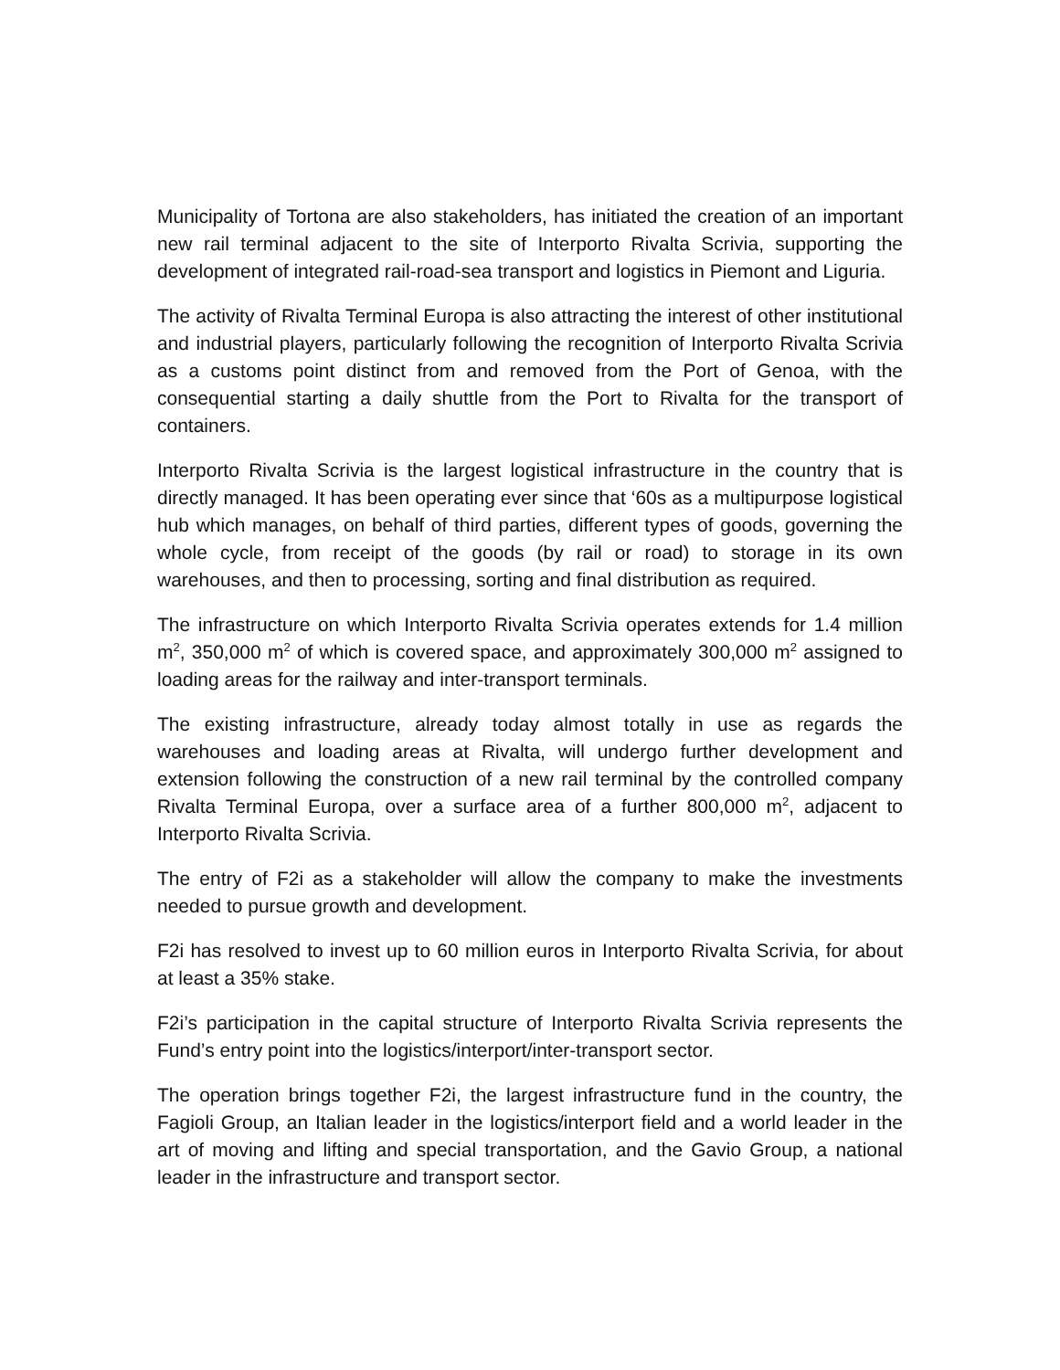Municipality of Tortona are also stakeholders, has initiated the creation of an important new rail terminal adjacent to the site of Interporto Rivalta Scrivia, supporting the development of integrated rail-road-sea transport and logistics in Piemont and Liguria.
The activity of Rivalta Terminal Europa is also attracting the interest of other institutional and industrial players, particularly following the recognition of Interporto Rivalta Scrivia as a customs point distinct from and removed from the Port of Genoa, with the consequential starting a daily shuttle from the Port to Rivalta for the transport of containers.
Interporto Rivalta Scrivia is the largest logistical infrastructure in the country that is directly managed. It has been operating ever since that ‘60s as a multipurpose logistical hub which manages, on behalf of third parties, different types of goods, governing the whole cycle, from receipt of the goods (by rail or road) to storage in its own warehouses, and then to processing, sorting and final distribution as required.
The infrastructure on which Interporto Rivalta Scrivia operates extends for 1.4 million m<sup>2</sup>, 350,000 m<sup>2</sup> of which is covered space, and approximately 300,000 m<sup>2</sup> assigned to loading areas for the railway and inter-transport terminals.
The existing infrastructure, already today almost totally in use as regards the warehouses and loading areas at Rivalta, will undergo further development and extension following the construction of a new rail terminal by the controlled company Rivalta Terminal Europa, over a surface area of a further 800,000 m<sup>2</sup>, adjacent to Interporto Rivalta Scrivia.
The entry of F2i as a stakeholder will allow the company to make the investments needed to pursue growth and development.
F2i has resolved to invest up to 60 million euros in Interporto Rivalta Scrivia, for about at least a 35% stake.
F2i’s participation in the capital structure of Interporto Rivalta Scrivia represents the Fund’s entry point into the logistics/interport/inter-transport sector.
The operation brings together F2i, the largest infrastructure fund in the country, the Fagioli Group, an Italian leader in the logistics/interport field and a world leader in the art of moving and lifting and special transportation, and the Gavio Group, a national leader in the infrastructure and transport sector.